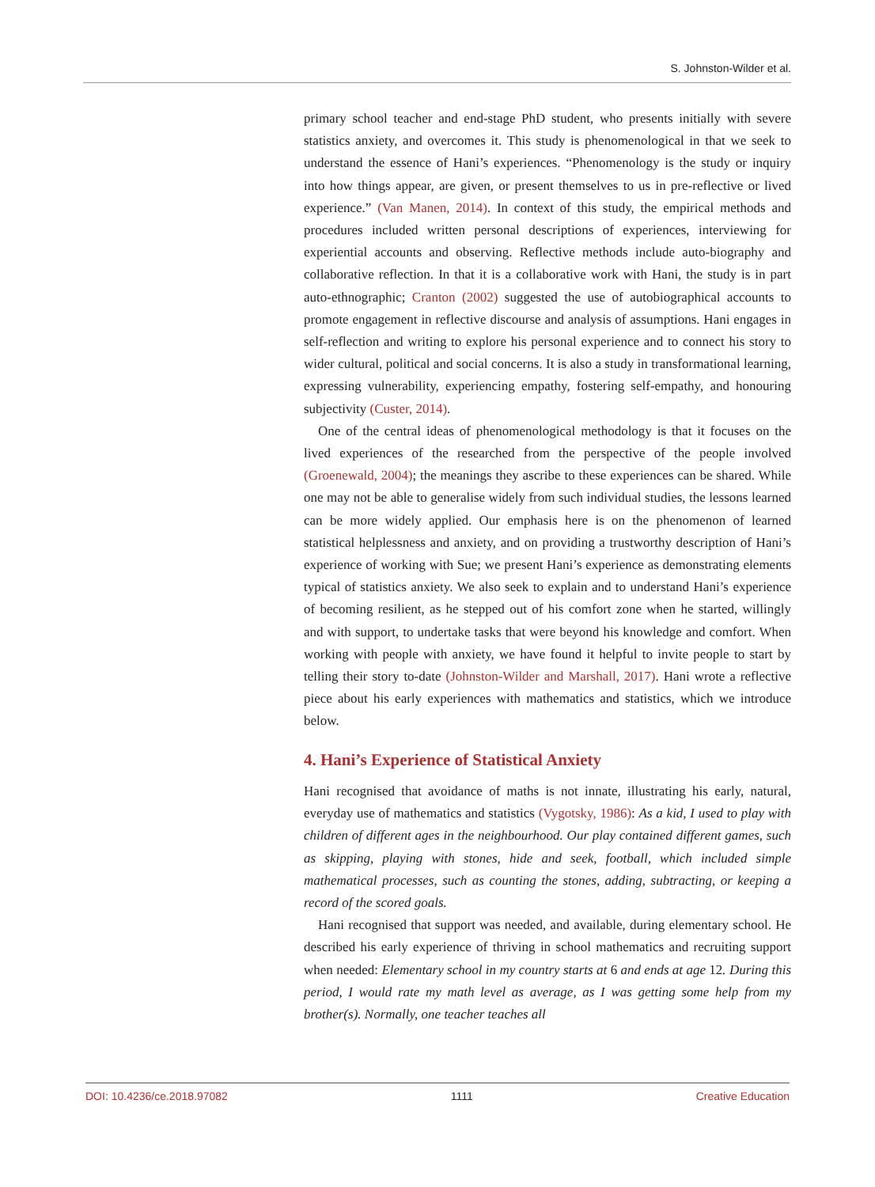S. Johnston-Wilder et al.
primary school teacher and end-stage PhD student, who presents initially with severe statistics anxiety, and overcomes it. This study is phenomenological in that we seek to understand the essence of Hani’s experiences. “Phenomenology is the study or inquiry into how things appear, are given, or present themselves to us in pre-reflective or lived experience.” (Van Manen, 2014). In context of this study, the empirical methods and procedures included written personal descriptions of experiences, interviewing for experiential accounts and observing. Reflective methods include auto-biography and collaborative reflection. In that it is a collaborative work with Hani, the study is in part auto-ethnographic; Cranton (2002) suggested the use of autobiographical accounts to promote engagement in reflective discourse and analysis of assumptions. Hani engages in self-reflection and writing to explore his personal experience and to connect his story to wider cultural, political and social concerns. It is also a study in transformational learning, expressing vulnerability, experiencing empathy, fostering self-empathy, and honouring subjectivity (Custer, 2014).
One of the central ideas of phenomenological methodology is that it focuses on the lived experiences of the researched from the perspective of the people involved (Groenewald, 2004); the meanings they ascribe to these experiences can be shared. While one may not be able to generalise widely from such individual studies, the lessons learned can be more widely applied. Our emphasis here is on the phenomenon of learned statistical helplessness and anxiety, and on providing a trustworthy description of Hani’s experience of working with Sue; we present Hani’s experience as demonstrating elements typical of statistics anxiety. We also seek to explain and to understand Hani’s experience of becoming resilient, as he stepped out of his comfort zone when he started, willingly and with support, to undertake tasks that were beyond his knowledge and comfort. When working with people with anxiety, we have found it helpful to invite people to start by telling their story to-date (Johnston-Wilder and Marshall, 2017). Hani wrote a reflective piece about his early experiences with mathematics and statistics, which we introduce below.
4. Hani’s Experience of Statistical Anxiety
Hani recognised that avoidance of maths is not innate, illustrating his early, natural, everyday use of mathematics and statistics (Vygotsky, 1986): As a kid, I used to play with children of different ages in the neighbourhood. Our play contained different games, such as skipping, playing with stones, hide and seek, football, which included simple mathematical processes, such as counting the stones, adding, subtracting, or keeping a record of the scored goals.
Hani recognised that support was needed, and available, during elementary school. He described his early experience of thriving in school mathematics and recruiting support when needed: Elementary school in my country starts at 6 and ends at age 12. During this period, I would rate my math level as average, as I was getting some help from my brother(s). Normally, one teacher teaches all
DOI: 10.4236/ce.2018.97082 1111 Creative Education